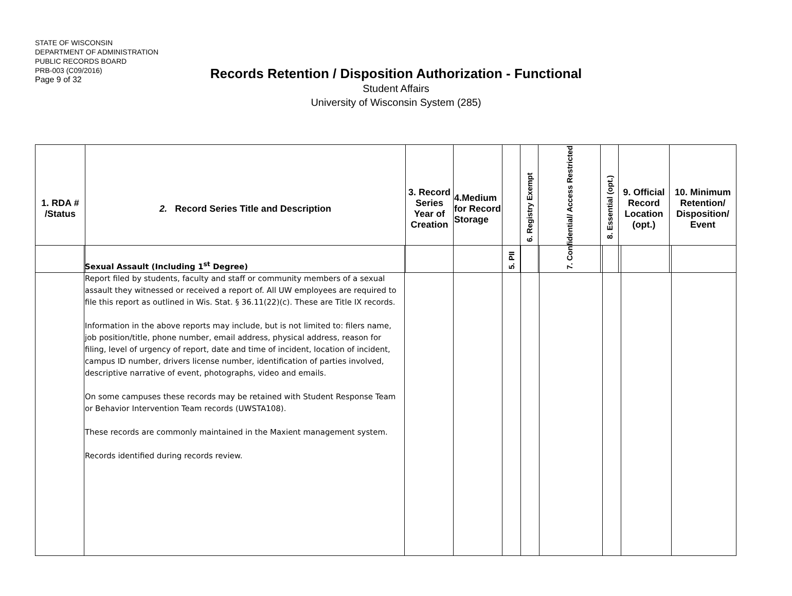STATE OF WISCONSIN
DEPARTMENT OF ADMINISTRATION
PUBLIC RECORDS BOARD
PRB-003 (C09/2016)
Page 9 of 32
Records Retention / Disposition Authorization - Functional
Student Affairs
University of Wisconsin System (285)
| 1. RDA # /Status | 2. Record Series Title and Description | 3. Record Series Year of Creation | 4.Medium for Record Storage | 5. PII | 6. Registry Exempt | 7. Confidential/ Access Restricted | 8. Essential (opt.) | 9. Official Record Location (opt.) | 10. Minimum Retention/ Disposition/ Event |
| --- | --- | --- | --- | --- | --- | --- | --- | --- | --- |
| | Sexual Assault (Including 1<sup>st</sup> Degree) Report filed by students, faculty and staff or community members of a sexual assault they witnessed or received a report of. All UW employees are required to file this report as outlined in Wis. Stat. § 36.11(22)(c). These are Title IX records. Information in the above reports may include, but is not limited to: filers name, job position/title, phone number, email address, physical address, reason for filing, level of urgency of report, date and time of incident, location of incident, campus ID number, drivers license number, identification of parties involved, descriptive narrative of event, photographs, video and emails. On some campuses these records may be retained with Student Response Team or Behavior Intervention Team records (UWSTA108). These records are commonly maintained in the Maxient management system. Records identified during records review. | | | | | | | | |